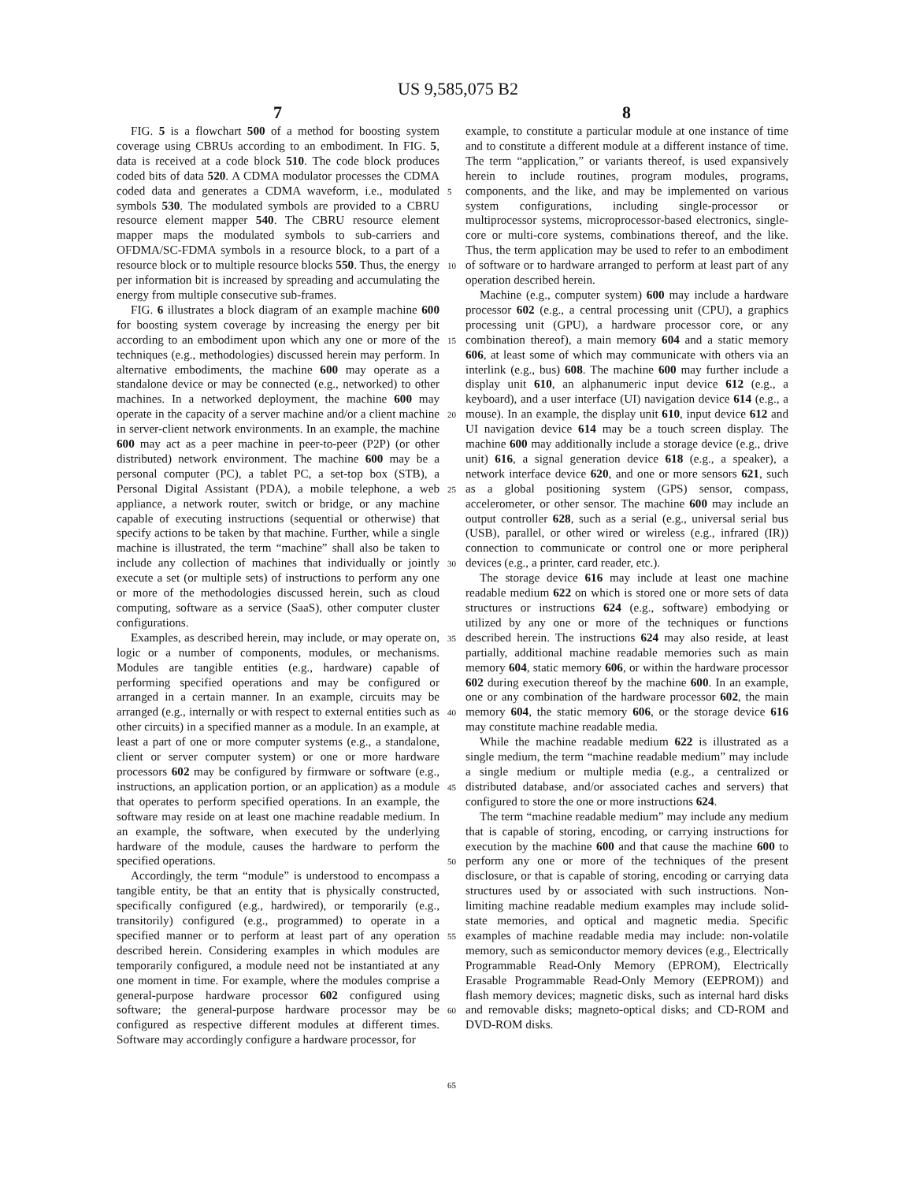US 9,585,075 B2
7 8
FIG. 5 is a flowchart 500 of a method for boosting system coverage using CBRUs according to an embodiment. In FIG. 5, data is received at a code block 510. The code block produces coded bits of data 520. A CDMA modulator processes the CDMA coded data and generates a CDMA waveform, i.e., modulated symbols 530. The modulated symbols are provided to a CBRU resource element mapper 540. The CBRU resource element mapper maps the modulated symbols to sub-carriers and OFDMA/SC-FDMA symbols in a resource block, to a part of a resource block or to multiple resource blocks 550. Thus, the energy per information bit is increased by spreading and accumulating the energy from multiple consecutive sub-frames.
FIG. 6 illustrates a block diagram of an example machine 600 for boosting system coverage by increasing the energy per bit according to an embodiment upon which any one or more of the techniques (e.g., methodologies) discussed herein may perform. In alternative embodiments, the machine 600 may operate as a standalone device or may be connected (e.g., networked) to other machines. In a networked deployment, the machine 600 may operate in the capacity of a server machine and/or a client machine in server-client network environments. In an example, the machine 600 may act as a peer machine in peer-to-peer (P2P) (or other distributed) network environment. The machine 600 may be a personal computer (PC), a tablet PC, a set-top box (STB), a Personal Digital Assistant (PDA), a mobile telephone, a web appliance, a network router, switch or bridge, or any machine capable of executing instructions (sequential or otherwise) that specify actions to be taken by that machine. Further, while a single machine is illustrated, the term “machine” shall also be taken to include any collection of machines that individually or jointly execute a set (or multiple sets) of instructions to perform any one or more of the methodologies discussed herein, such as cloud computing, software as a service (SaaS), other computer cluster configurations.
Examples, as described herein, may include, or may operate on, logic or a number of components, modules, or mechanisms. Modules are tangible entities (e.g., hardware) capable of performing specified operations and may be configured or arranged in a certain manner. In an example, circuits may be arranged (e.g., internally or with respect to external entities such as other circuits) in a specified manner as a module. In an example, at least a part of one or more computer systems (e.g., a standalone, client or server computer system) or one or more hardware processors 602 may be configured by firmware or software (e.g., instructions, an application portion, or an application) as a module that operates to perform specified operations. In an example, the software may reside on at least one machine readable medium. In an example, the software, when executed by the underlying hardware of the module, causes the hardware to perform the specified operations.
Accordingly, the term “module” is understood to encompass a tangible entity, be that an entity that is physically constructed, specifically configured (e.g., hardwired), or temporarily (e.g., transitorily) configured (e.g., programmed) to operate in a specified manner or to perform at least part of any operation described herein. Considering examples in which modules are temporarily configured, a module need not be instantiated at any one moment in time. For example, where the modules comprise a general-purpose hardware processor 602 configured using software; the general-purpose hardware processor may be configured as respective different modules at different times. Software may accordingly configure a hardware processor, for
5
10
15
20
25
30
35
40
45
50
55
60
65
example, to constitute a particular module at one instance of time and to constitute a different module at a different instance of time. The term “application,” or variants thereof, is used expansively herein to include routines, program modules, programs, components, and the like, and may be implemented on various system configurations, including single-processor or multiprocessor systems, microprocessor-based electronics, single-core or multi-core systems, combinations thereof, and the like. Thus, the term application may be used to refer to an embodiment of software or to hardware arranged to perform at least part of any operation described herein.
Machine (e.g., computer system) 600 may include a hardware processor 602 (e.g., a central processing unit (CPU), a graphics processing unit (GPU), a hardware processor core, or any combination thereof), a main memory 604 and a static memory 606, at least some of which may communicate with others via an interlink (e.g., bus) 608. The machine 600 may further include a display unit 610, an alphanumeric input device 612 (e.g., a keyboard), and a user interface (UI) navigation device 614 (e.g., a mouse). In an example, the display unit 610, input device 612 and UI navigation device 614 may be a touch screen display. The machine 600 may additionally include a storage device (e.g., drive unit) 616, a signal generation device 618 (e.g., a speaker), a network interface device 620, and one or more sensors 621, such as a global positioning system (GPS) sensor, compass, accelerometer, or other sensor. The machine 600 may include an output controller 628, such as a serial (e.g., universal serial bus (USB), parallel, or other wired or wireless (e.g., infrared (IR)) connection to communicate or control one or more peripheral devices (e.g., a printer, card reader, etc.).
The storage device 616 may include at least one machine readable medium 622 on which is stored one or more sets of data structures or instructions 624 (e.g., software) embodying or utilized by any one or more of the techniques or functions described herein. The instructions 624 may also reside, at least partially, additional machine readable memories such as main memory 604, static memory 606, or within the hardware processor 602 during execution thereof by the machine 600. In an example, one or any combination of the hardware processor 602, the main memory 604, the static memory 606, or the storage device 616 may constitute machine readable media.
While the machine readable medium 622 is illustrated as a single medium, the term “machine readable medium” may include a single medium or multiple media (e.g., a centralized or distributed database, and/or associated caches and servers) that configured to store the one or more instructions 624.
The term “machine readable medium” may include any medium that is capable of storing, encoding, or carrying instructions for execution by the machine 600 and that cause the machine 600 to perform any one or more of the techniques of the present disclosure, or that is capable of storing, encoding or carrying data structures used by or associated with such instructions. Non-limiting machine readable medium examples may include solid-state memories, and optical and magnetic media. Specific examples of machine readable media may include: non-volatile memory, such as semiconductor memory devices (e.g., Electrically Programmable Read-Only Memory (EPROM), Electrically Erasable Programmable Read-Only Memory (EEPROM)) and flash memory devices; magnetic disks, such as internal hard disks and removable disks; magneto-optical disks; and CD-ROM and DVD-ROM disks.